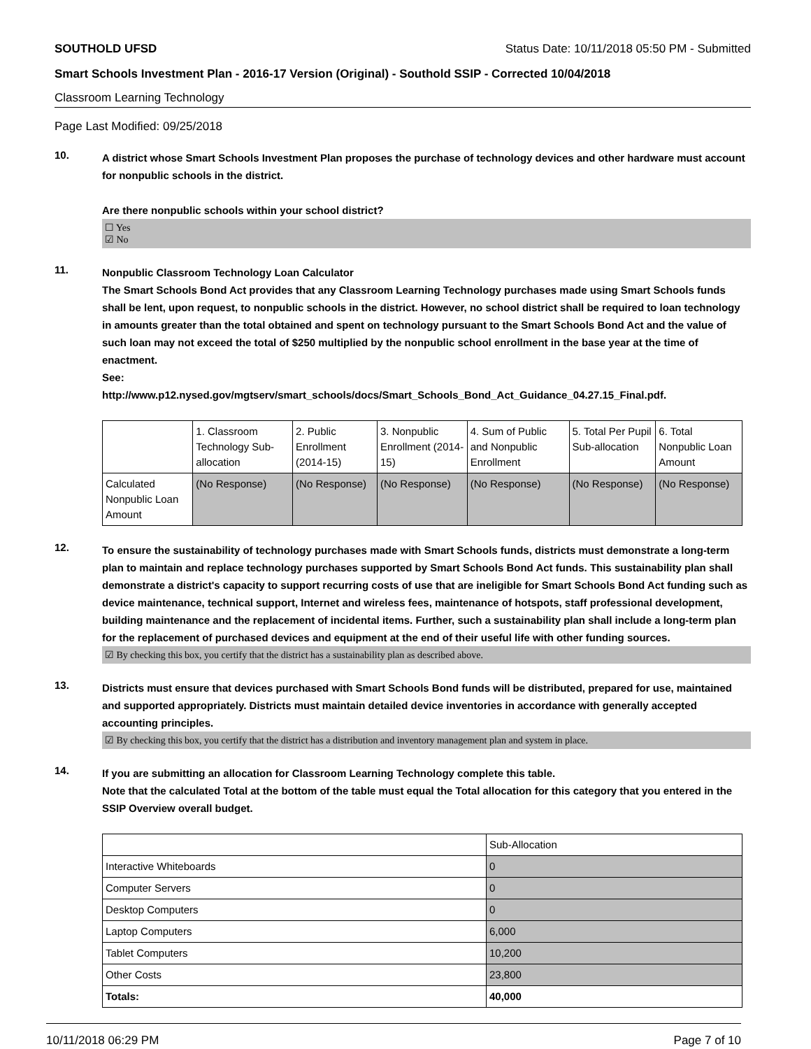SOUTHOLD UFSD Status Date: 10/11/2018 05:50 PM - Submitted
Smart Schools Investment Plan - 2016-17 Version (Original) - Southold SSIP - Corrected 10/04/2018
Classroom Learning Technology
Page Last Modified: 09/25/2018
10.
A district whose Smart Schools Investment Plan proposes the purchase of technology devices and other hardware must account for nonpublic schools in the district.
Are there nonpublic schools within your school district?
☐ Yes
☑ No
11.
Nonpublic Classroom Technology Loan Calculator
The Smart Schools Bond Act provides that any Classroom Learning Technology purchases made using Smart Schools funds shall be lent, upon request, to nonpublic schools in the district. However, no school district shall be required to loan technology in amounts greater than the total obtained and spent on technology pursuant to the Smart Schools Bond Act and the value of such loan may not exceed the total of $250 multiplied by the nonpublic school enrollment in the base year at the time of enactment.
See:
http://www.p12.nysed.gov/mgtserv/smart_schools/docs/Smart_Schools_Bond_Act_Guidance_04.27.15_Final.pdf.
| | 1. Classroom Technology Sub-allocation | 2. Public Enrollment (2014-15) | 3. Nonpublic Enrollment (2014-15) | 4. Sum of Public and Nonpublic Enrollment | 5. Total Per Pupil Sub-allocation | 6. Total Nonpublic Loan Amount |
| --- | --- | --- | --- | --- | --- | --- |
| Calculated Nonpublic Loan Amount | (No Response) | (No Response) | (No Response) | (No Response) | (No Response) | (No Response) |
12.
To ensure the sustainability of technology purchases made with Smart Schools funds, districts must demonstrate a long-term plan to maintain and replace technology purchases supported by Smart Schools Bond Act funds. This sustainability plan shall demonstrate a district's capacity to support recurring costs of use that are ineligible for Smart Schools Bond Act funding such as device maintenance, technical support, Internet and wireless fees, maintenance of hotspots, staff professional development, building maintenance and the replacement of incidental items. Further, such a sustainability plan shall include a long-term plan for the replacement of purchased devices and equipment at the end of their useful life with other funding sources.
☑ By checking this box, you certify that the district has a sustainability plan as described above.
13.
Districts must ensure that devices purchased with Smart Schools Bond funds will be distributed, prepared for use, maintained and supported appropriately. Districts must maintain detailed device inventories in accordance with generally accepted accounting principles.
☑ By checking this box, you certify that the district has a distribution and inventory management plan and system in place.
14.
If you are submitting an allocation for Classroom Learning Technology complete this table.
Note that the calculated Total at the bottom of the table must equal the Total allocation for this category that you entered in the SSIP Overview overall budget.
| | Sub-Allocation |
| --- | --- |
| Interactive Whiteboards | 0 |
| Computer Servers | 0 |
| Desktop Computers | 0 |
| Laptop Computers | 6,000 |
| Tablet Computers | 10,200 |
| Other Costs | 23,800 |
| Totals: | 40,000 |
10/11/2018 06:29 PM Page 7 of 10